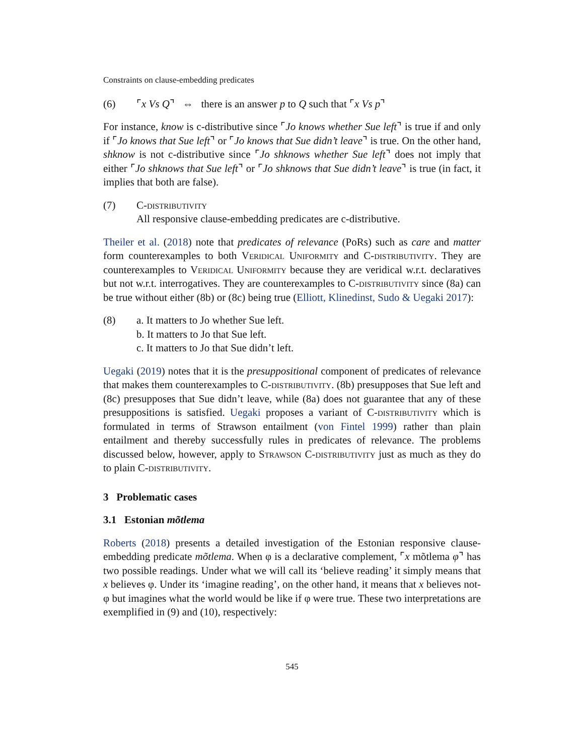Constraints on clause-embedding predicates
(6) ⌜x Vs Q⌝ ⇔ there is an answer p to Q such that ⌜x Vs p⌝
For instance, know is c-distributive since ⌜Jo knows whether Sue left⌝ is true if and only if ⌜Jo knows that Sue left⌝ or ⌜Jo knows that Sue didn’t leave⌝ is true. On the other hand, shknow is not c-distributive since ⌜Jo shknows whether Sue left⌝ does not imply that either ⌜Jo shknows that Sue left⌝ or ⌜Jo shknows that Sue didn’t leave⌝ is true (in fact, it implies that both are false).
(7) C-distributivity
All responsive clause-embedding predicates are c-distributive.
Theiler et al. (2018) note that predicates of relevance (PoRs) such as care and matter form counterexamples to both Veridical Uniformity and C-distributivity. They are counterexamples to Veridical Uniformity because they are veridical w.r.t. declaratives but not w.r.t. interrogatives. They are counterexamples to C-distributivity since (8a) can be true without either (8b) or (8c) being true (Elliott, Klinedinst, Sudo & Uegaki 2017):
(8) a. It matters to Jo whether Sue left.
b. It matters to Jo that Sue left.
c. It matters to Jo that Sue didn’t left.
Uegaki (2019) notes that it is the presuppositional component of predicates of relevance that makes them counterexamples to C-distributivity. (8b) presupposes that Sue left and (8c) presupposes that Sue didn’t leave, while (8a) does not guarantee that any of these presuppositions is satisfied. Uegaki proposes a variant of C-distributivity which is formulated in terms of Strawson entailment (von Fintel 1999) rather than plain entailment and thereby successfully rules in predicates of relevance. The problems discussed below, however, apply to Strawson C-distributivity just as much as they do to plain C-distributivity.
3 Problematic cases
3.1 Estonian mõtlema
Roberts (2018) presents a detailed investigation of the Estonian responsive clause-embedding predicate mõtlema. When φ is a declarative complement, ⌜x mõtlema φ⌝ has two possible readings. Under what we will call its ‘believe reading’ it simply means that x believes φ. Under its ‘imagine reading’, on the other hand, it means that x believes not-φ but imagines what the world would be like if φ were true. These two interpretations are exemplified in (9) and (10), respectively:
545